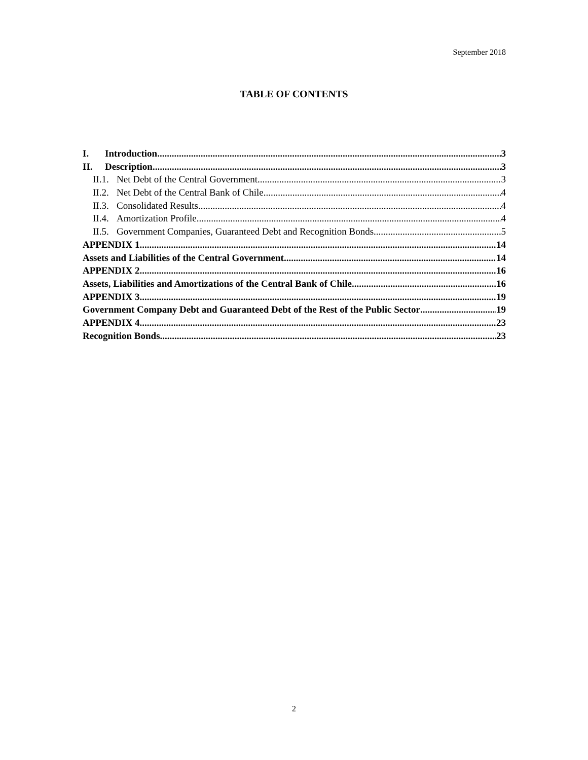September 2018
TABLE OF CONTENTS
I. Introduction 3
II. Description 3
II.1. Net Debt of the Central Government 3
II.2. Net Debt of the Central Bank of Chile 4
II.3. Consolidated Results 4
II.4. Amortization Profile 4
II.5. Government Companies, Guaranteed Debt and Recognition Bonds 5
APPENDIX 1 14
Assets and Liabilities of the Central Government 14
APPENDIX 2 16
Assets, Liabilities and Amortizations of the Central Bank of Chile 16
APPENDIX 3 19
Government Company Debt and Guaranteed Debt of the Rest of the Public Sector 19
APPENDIX 4 23
Recognition Bonds 23
2